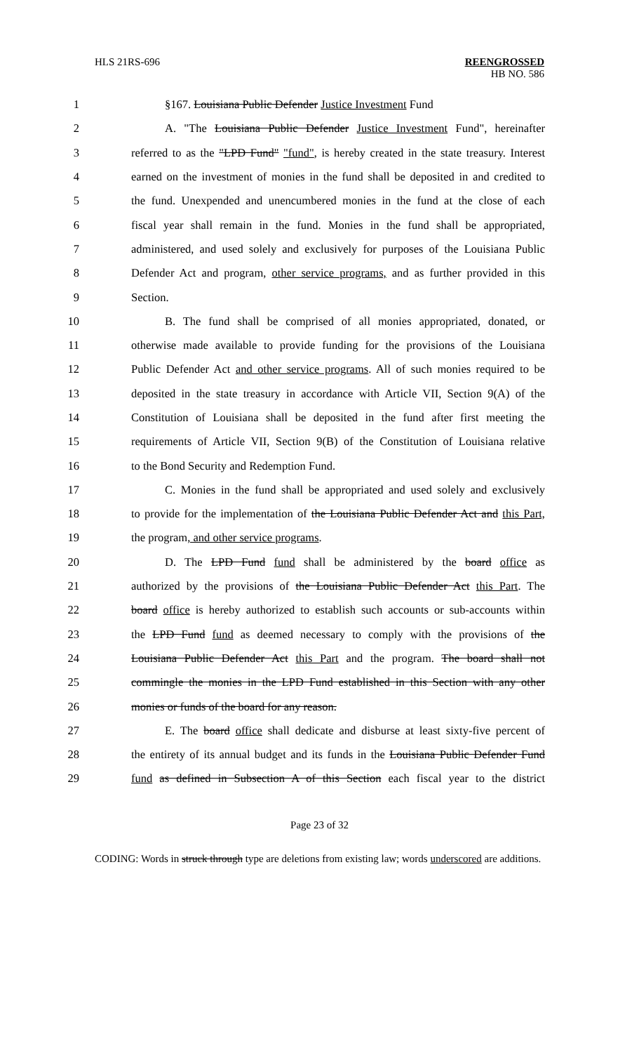HLS 21RS-696 REENGROSSED
HB NO. 586
1 §167. Louisiana Public Defender Justice Investment Fund
2 A. "The Louisiana Public Defender Justice Investment Fund", hereinafter
3 referred to as the "LPD Fund" "fund", is hereby created in the state treasury. Interest
4 earned on the investment of monies in the fund shall be deposited in and credited to
5 the fund. Unexpended and unencumbered monies in the fund at the close of each
6 fiscal year shall remain in the fund. Monies in the fund shall be appropriated,
7 administered, and used solely and exclusively for purposes of the Louisiana Public
8 Defender Act and program, other service programs, and as further provided in this
9 Section.
10 B. The fund shall be comprised of all monies appropriated, donated, or
11 otherwise made available to provide funding for the provisions of the Louisiana
12 Public Defender Act and other service programs. All of such monies required to be
13 deposited in the state treasury in accordance with Article VII, Section 9(A) of the
14 Constitution of Louisiana shall be deposited in the fund after first meeting the
15 requirements of Article VII, Section 9(B) of the Constitution of Louisiana relative
16 to the Bond Security and Redemption Fund.
17 C. Monies in the fund shall be appropriated and used solely and exclusively
18 to provide for the implementation of the Louisiana Public Defender Act and this Part,
19 the program, and other service programs.
20 D. The LPD Fund fund shall be administered by the board office as
21 authorized by the provisions of the Louisiana Public Defender Act this Part. The
22 board office is hereby authorized to establish such accounts or sub-accounts within
23 the LPD Fund fund as deemed necessary to comply with the provisions of the
24 Louisiana Public Defender Act this Part and the program. The board shall not
25 commingle the monies in the LPD Fund established in this Section with any other
26 monies or funds of the board for any reason.
27 E. The board office shall dedicate and disburse at least sixty-five percent of
28 the entirety of its annual budget and its funds in the Louisiana Public Defender Fund
29 fund as defined in Subsection A of this Section each fiscal year to the district
Page 23 of 32
CODING: Words in struck through type are deletions from existing law; words underscored are additions.